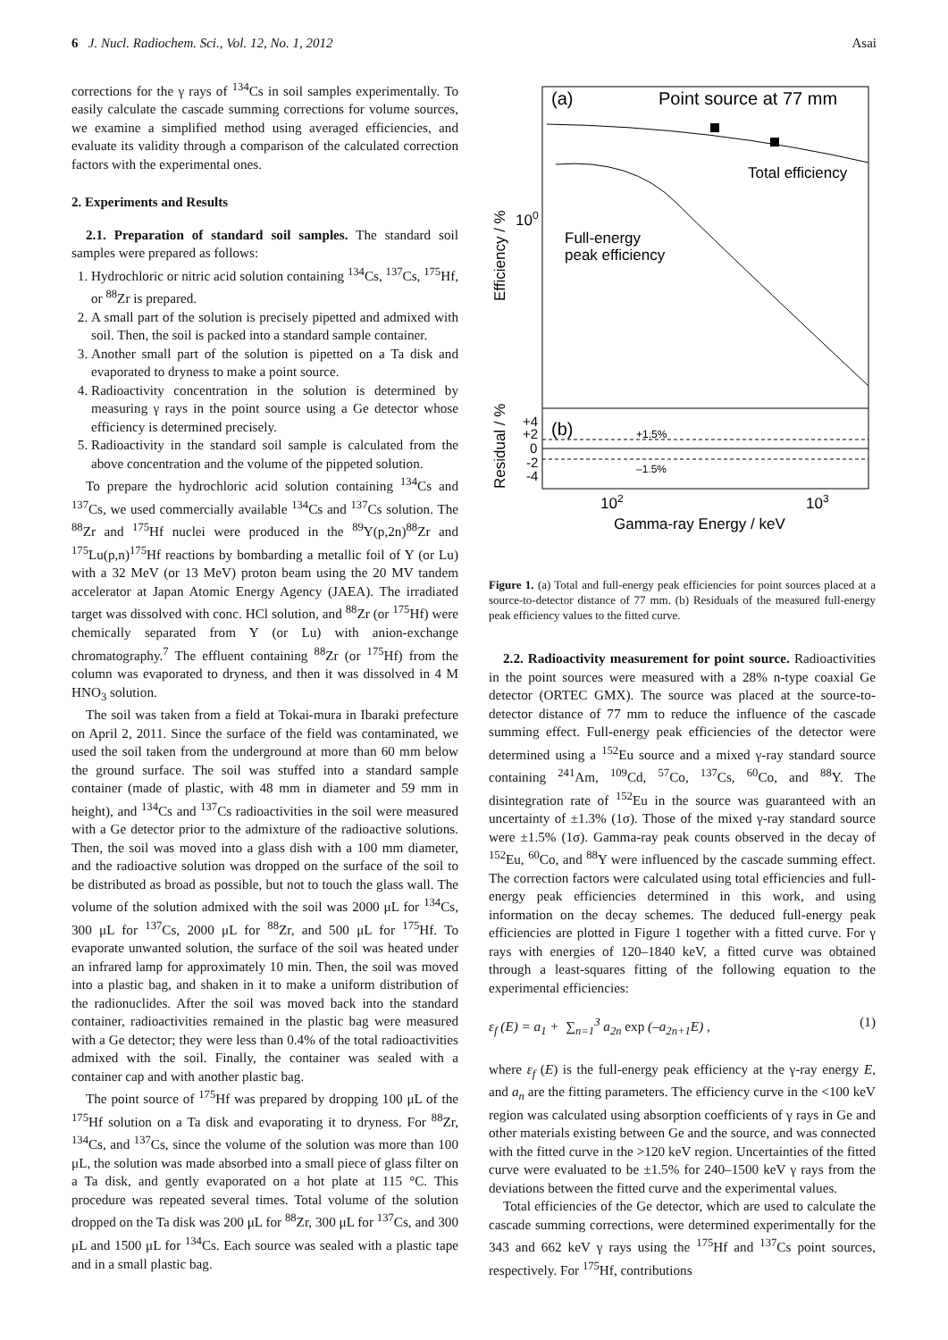6 J. Nucl. Radiochem. Sci., Vol. 12, No. 1, 2012 Asai
corrections for the γ rays of <sup>134</sup>Cs in soil samples experimentally. To easily calculate the cascade summing corrections for volume sources, we examine a simplified method using averaged efficiencies, and evaluate its validity through a comparison of the calculated correction factors with the experimental ones.
2. Experiments and Results
2.1. Preparation of standard soil samples. The standard soil samples were prepared as follows:
1. Hydrochloric or nitric acid solution containing <sup>134</sup>Cs, <sup>137</sup>Cs, <sup>175</sup>Hf, or <sup>88</sup>Zr is prepared.
2. A small part of the solution is precisely pipetted and admixed with soil. Then, the soil is packed into a standard sample container.
3. Another small part of the solution is pipetted on a Ta disk and evaporated to dryness to make a point source.
4. Radioactivity concentration in the solution is determined by measuring γ rays in the point source using a Ge detector whose efficiency is determined precisely.
5. Radioactivity in the standard soil sample is calculated from the above concentration and the volume of the pippeted solution.
To prepare the hydrochloric acid solution containing <sup>134</sup>Cs and <sup>137</sup>Cs, we used commercially available <sup>134</sup>Cs and <sup>137</sup>Cs solution. The <sup>88</sup>Zr and <sup>175</sup>Hf nuclei were produced in the <sup>89</sup>Y(p,2n)<sup>88</sup>Zr and <sup>175</sup>Lu(p,n)<sup>175</sup>Hf reactions by bombarding a metallic foil of Y (or Lu) with a 32 MeV (or 13 MeV) proton beam using the 20 MV tandem accelerator at Japan Atomic Energy Agency (JAEA). The irradiated target was dissolved with conc. HCl solution, and <sup>88</sup>Zr (or <sup>175</sup>Hf) were chemically separated from Y (or Lu) with anion-exchange chromatography.<sup>7</sup> The effluent containing <sup>88</sup>Zr (or <sup>175</sup>Hf) from the column was evaporated to dryness, and then it was dissolved in 4 M HNO<sub>3</sub> solution.
The soil was taken from a field at Tokai-mura in Ibaraki prefecture on April 2, 2011. Since the surface of the field was contaminated, we used the soil taken from the underground at more than 60 mm below the ground surface. The soil was stuffed into a standard sample container (made of plastic, with 48 mm in diameter and 59 mm in height), and <sup>134</sup>Cs and <sup>137</sup>Cs radioactivities in the soil were measured with a Ge detector prior to the admixture of the radioactive solutions. Then, the soil was moved into a glass dish with a 100 mm diameter, and the radioactive solution was dropped on the surface of the soil to be distributed as broad as possible, but not to touch the glass wall. The volume of the solution admixed with the soil was 2000 μL for <sup>134</sup>Cs, 300 μL for <sup>137</sup>Cs, 2000 μL for <sup>88</sup>Zr, and 500 μL for <sup>175</sup>Hf. To evaporate unwanted solution, the surface of the soil was heated under an infrared lamp for approximately 10 min. Then, the soil was moved into a plastic bag, and shaken in it to make a uniform distribution of the radionuclides. After the soil was moved back into the standard container, radioactivities remained in the plastic bag were measured with a Ge detector; they were less than 0.4% of the total radioactivities admixed with the soil. Finally, the container was sealed with a container cap and with another plastic bag.
The point source of <sup>175</sup>Hf was prepared by dropping 100 μL of the <sup>175</sup>Hf solution on a Ta disk and evaporating it to dryness. For <sup>88</sup>Zr, <sup>134</sup>Cs, and <sup>137</sup>Cs, since the volume of the solution was more than 100 μL, the solution was made absorbed into a small piece of glass filter on a Ta disk, and gently evaporated on a hot plate at 115 °C. This procedure was repeated several times. Total volume of the solution dropped on the Ta disk was 200 μL for <sup>88</sup>Zr, 300 μL for <sup>137</sup>Cs, and 300 μL and 1500 μL for <sup>134</sup>Cs. Each source was sealed with a plastic tape and in a small plastic bag.
(a)
Point source at 77 mm
Total efficiency
Full-energy
peak efficiency
100
Efficiency / %
(b)
+1.5%
–1.5%
+4
+2
0
-2
-4
Residual / %
102
103
Gamma-ray Energy / keV
Figure 1. (a) Total and full-energy peak efficiencies for point sources placed at a source-to-detector distance of 77 mm. (b) Residuals of the measured full-energy peak efficiency values to the fitted curve.
2.2. Radioactivity measurement for point source. Radioactivities in the point sources were measured with a 28% n-type coaxial Ge detector (ORTEC GMX). The source was placed at the source-to-detector distance of 77 mm to reduce the influence of the cascade summing effect. Full-energy peak efficiencies of the detector were determined using a <sup>152</sup>Eu source and a mixed γ-ray standard source containing <sup>241</sup>Am, <sup>109</sup>Cd, <sup>57</sup>Co, <sup>137</sup>Cs, <sup>60</sup>Co, and <sup>88</sup>Y. The disintegration rate of <sup>152</sup>Eu in the source was guaranteed with an uncertainty of ±1.3% (1σ). Those of the mixed γ-ray standard source were ±1.5% (1σ). Gamma-ray peak counts observed in the decay of <sup>152</sup>Eu, <sup>60</sup>Co, and <sup>88</sup>Y were influenced by the cascade summing effect. The correction factors were calculated using total efficiencies and full-energy peak efficiencies determined in this work, and using information on the decay schemes. The deduced full-energy peak efficiencies are plotted in Figure 1 together with a fitted curve. For γ rays with energies of 120–1840 keV, a fitted curve was obtained through a least-squares fitting of the following equation to the experimental efficiencies:
ε<sub>f</sub> (E) = a<sub>1</sub> + ∑<sub>n=1</sub><sup>3</sup> a<sub>2n</sub> exp (–a<sub>2n+1</sub>E) , (1)
where ε<sub>f</sub> (E) is the full-energy peak efficiency at the γ-ray energy E, and a<sub>n</sub> are the fitting parameters. The efficiency curve in the <100 keV region was calculated using absorption coefficients of γ rays in Ge and other materials existing between Ge and the source, and was connected with the fitted curve in the >120 keV region. Uncertainties of the fitted curve were evaluated to be ±1.5% for 240–1500 keV γ rays from the deviations between the fitted curve and the experimental values.
Total efficiencies of the Ge detector, which are used to calculate the cascade summing corrections, were determined experimentally for the 343 and 662 keV γ rays using the <sup>175</sup>Hf and <sup>137</sup>Cs point sources, respectively. For <sup>175</sup>Hf, contributions